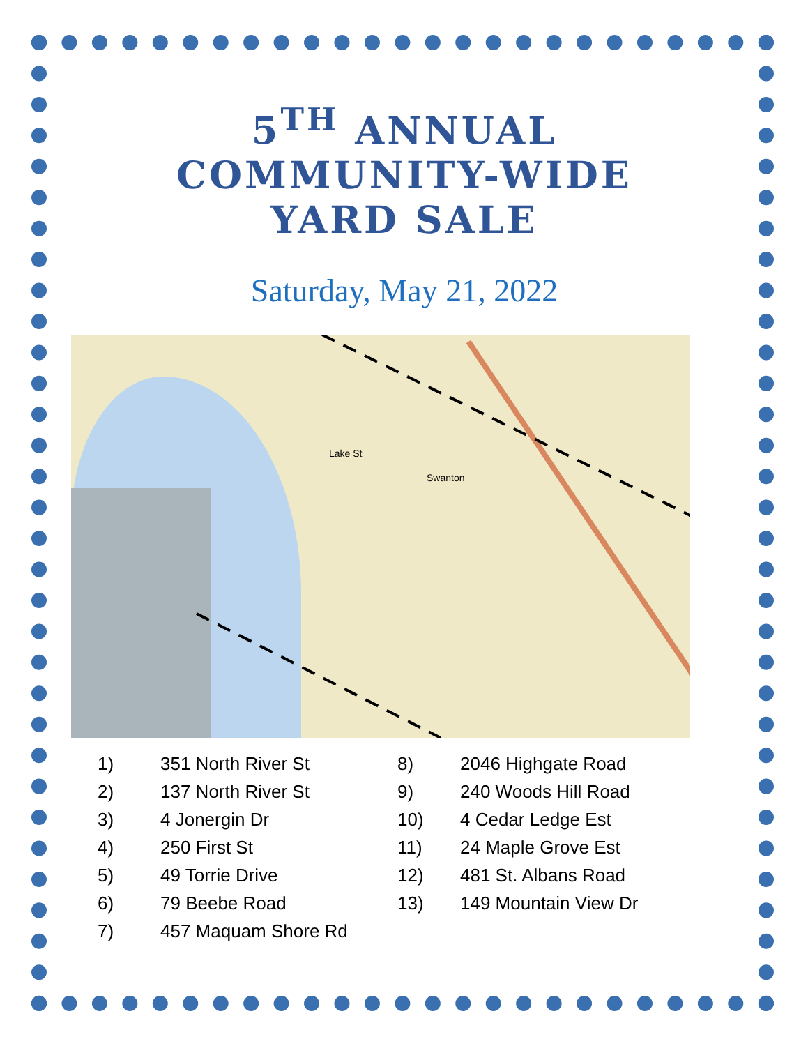5<sup>TH</sup> ANNUAL
COMMUNITY-WIDE
YARD SALE
Saturday, May 21, 2022
Lake St
Swanton
1) 351 North River St
2) 137 North River St
3) 4 Jonergin Dr
4) 250 First St
5) 49 Torrie Drive
6) 79 Beebe Road
7) 457 Maquam Shore Rd
8) 2046 Highgate Road
9) 240 Woods Hill Road
10) 4 Cedar Ledge Est
11) 24 Maple Grove Est
12) 481 St. Albans Road
13) 149 Mountain View Dr